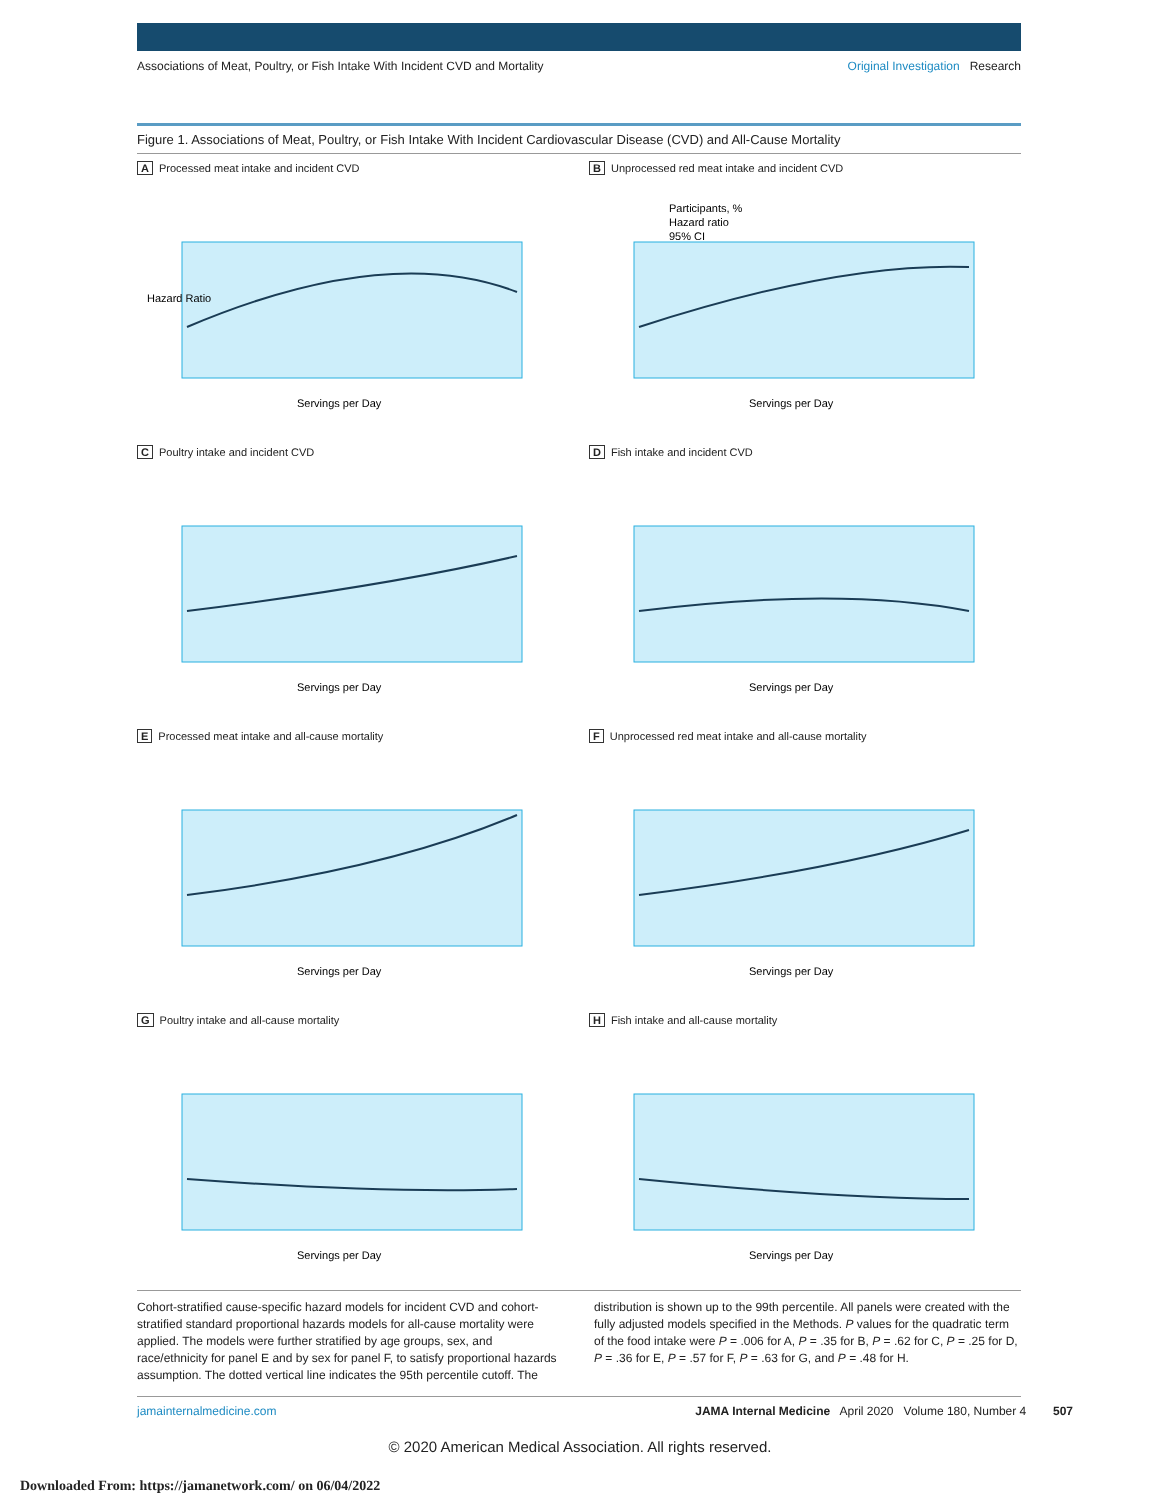Associations of Meat, Poultry, or Fish Intake With Incident CVD and Mortality
Original Investigation Research
Figure 1. Associations of Meat, Poultry, or Fish Intake With Incident Cardiovascular Disease (CVD) and All-Cause Mortality
A Processed meat intake and incident CVD
Hazard Ratio
Servings per Day
B Unprocessed red meat intake and incident CVD
Participants, %
Hazard ratio
95% CI
Servings per Day
C Poultry intake and incident CVD
Servings per Day
D Fish intake and incident CVD
Servings per Day
E Processed meat intake and all-cause mortality
Servings per Day
F Unprocessed red meat intake and all-cause mortality
Servings per Day
G Poultry intake and all-cause mortality
Servings per Day
H Fish intake and all-cause mortality
Servings per Day
Cohort-stratified cause-specific hazard models for incident CVD and cohort-stratified standard proportional hazards models for all-cause mortality were applied. The models were further stratified by age groups, sex, and race/ethnicity for panel E and by sex for panel F, to satisfy proportional hazards assumption. The dotted vertical line indicates the 95th percentile cutoff. The
distribution is shown up to the 99th percentile. All panels were created with the fully adjusted models specified in the Methods. P values for the quadratic term of the food intake were P = .006 for A, P = .35 for B, P = .62 for C, P = .25 for D, P = .36 for E, P = .57 for F, P = .63 for G, and P = .48 for H.
jamainternalmedicine.com JAMA Internal Medicine April 2020 Volume 180, Number 4 507
© 2020 American Medical Association. All rights reserved.
Downloaded From: https://jamanetwork.com/ on 06/04/2022